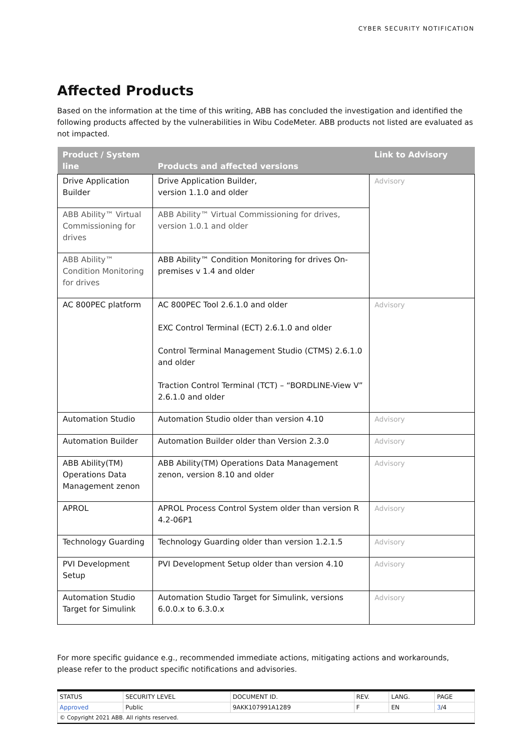CYBER SECURITY NOTIFICATION
Affected Products
Based on the information at the time of this writing, ABB has concluded the investigation and identified the following products affected by the vulnerabilities in Wibu CodeMeter. ABB products not listed are evaluated as not impacted.
| Product / System line | Products and affected versions | Link to Advisory |
| --- | --- | --- |
| Drive Application Builder | Drive Application Builder, version 1.1.0 and older | Advisory |
| ABB Ability™ Virtual Commissioning for drives | ABB Ability™ Virtual Commissioning for drives, version 1.0.1 and older | |
| ABB Ability™ Condition Monitoring for drives | ABB Ability™ Condition Monitoring for drives On-premises v 1.4 and older | |
| AC 800PEC platform | AC 800PEC Tool 2.6.1.0 and older EXC Control Terminal (ECT) 2.6.1.0 and older Control Terminal Management Studio (CTMS) 2.6.1.0 and older Traction Control Terminal (TCT) – “BORDLINE-View V” 2.6.1.0 and older | Advisory |
| Automation Studio | Automation Studio older than version 4.10 | Advisory |
| Automation Builder | Automation Builder older than Version 2.3.0 | Advisory |
| ABB Ability(TM) Operations Data Management zenon | ABB Ability(TM) Operations Data Management zenon, version 8.10 and older | Advisory |
| APROL | APROL Process Control System older than version R 4.2-06P1 | Advisory |
| Technology Guarding | Technology Guarding older than version 1.2.1.5 | Advisory |
| PVI Development Setup | PVI Development Setup older than version 4.10 | Advisory |
| Automation Studio Target for Simulink | Automation Studio Target for Simulink, versions 6.0.0.x to 6.3.0.x | Advisory |
For more specific guidance e.g., recommended immediate actions, mitigating actions and workarounds, please refer to the product specific notifications and advisories.
| STATUS | SECURITY LEVEL | DOCUMENT ID. | REV. | LANG. | PAGE |
| Approved | Public | 9AKK107991A1289 | F | EN | 3 /4 |
| © Copyright 2021 ABB. All rights reserved. | | | | | |